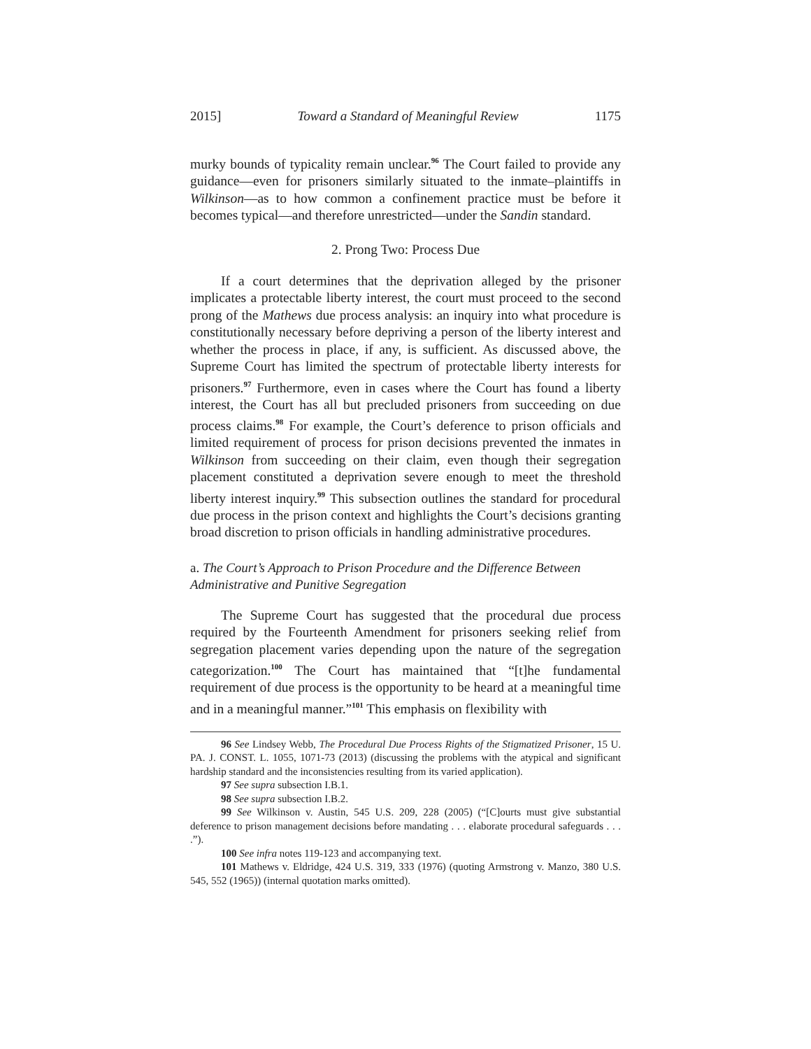2015] Toward a Standard of Meaningful Review 1175
murky bounds of typicality remain unclear.<sup>96</sup> The Court failed to provide any guidance—even for prisoners similarly situated to the inmate–plaintiffs in Wilkinson—as to how common a confinement practice must be before it becomes typical—and therefore unrestricted—under the Sandin standard.
2. Prong Two: Process Due
If a court determines that the deprivation alleged by the prisoner implicates a protectable liberty interest, the court must proceed to the second prong of the Mathews due process analysis: an inquiry into what procedure is constitutionally necessary before depriving a person of the liberty interest and whether the process in place, if any, is sufficient. As discussed above, the Supreme Court has limited the spectrum of protectable liberty interests for prisoners.<sup>97</sup> Furthermore, even in cases where the Court has found a liberty interest, the Court has all but precluded prisoners from succeeding on due process claims.<sup>98</sup> For example, the Court’s deference to prison officials and limited requirement of process for prison decisions prevented the inmates in Wilkinson from succeeding on their claim, even though their segregation placement constituted a deprivation severe enough to meet the threshold liberty interest inquiry.<sup>99</sup> This subsection outlines the standard for procedural due process in the prison context and highlights the Court’s decisions granting broad discretion to prison officials in handling administrative procedures.
a. The Court’s Approach to Prison Procedure and the Difference Between Administrative and Punitive Segregation
The Supreme Court has suggested that the procedural due process required by the Fourteenth Amendment for prisoners seeking relief from segregation placement varies depending upon the nature of the segregation categorization.<sup>100</sup> The Court has maintained that “[t]he fundamental requirement of due process is the opportunity to be heard at a meaningful time and in a meaningful manner.”<sup>101</sup> This emphasis on flexibility with
96 See Lindsey Webb, The Procedural Due Process Rights of the Stigmatized Prisoner, 15 U. PA. J. CONST. L. 1055, 1071-73 (2013) (discussing the problems with the atypical and significant hardship standard and the inconsistencies resulting from its varied application).
97 See supra subsection I.B.1.
98 See supra subsection I.B.2.
99 See Wilkinson v. Austin, 545 U.S. 209, 228 (2005) (“[C]ourts must give substantial deference to prison management decisions before mandating . . . elaborate procedural safeguards . . . .”).
100 See infra notes 119-123 and accompanying text.
101 Mathews v. Eldridge, 424 U.S. 319, 333 (1976) (quoting Armstrong v. Manzo, 380 U.S. 545, 552 (1965)) (internal quotation marks omitted).